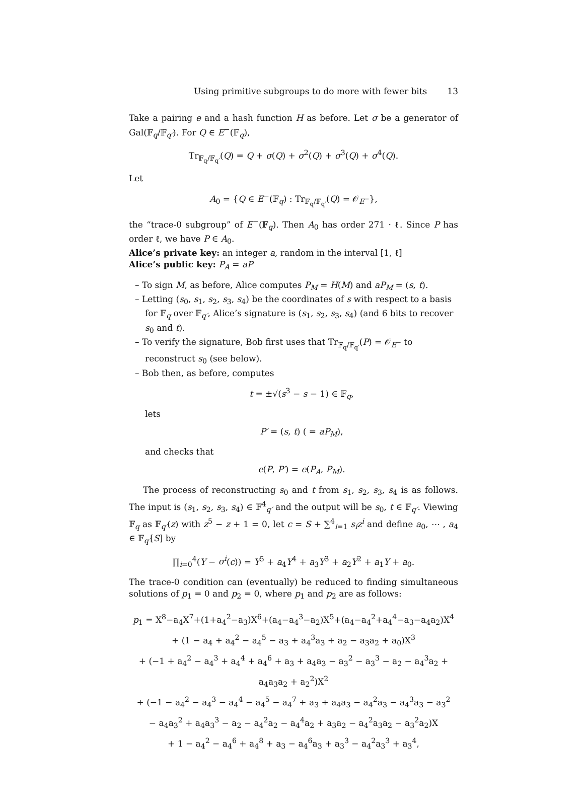Using primitive subgroups to do more with fewer bits 13
Take a pairing e and a hash function H as before. Let σ be a generator of Gal(𝔽<sub>q</sub>/𝔽<sub>q′</sub>). For Q ∈ E<sup>−</sup>(𝔽<sub>q</sub>),
Tr<sub>𝔽<sub>q</sub>/𝔽<sub>q′</sub></sub>(Q) = Q + σ(Q) + σ<sup>2</sup>(Q) + σ<sup>3</sup>(Q) + σ<sup>4</sup>(Q).
Let
A<sub>0</sub> = {Q ∈ E<sup>−</sup>(𝔽<sub>q</sub>) : Tr<sub>𝔽<sub>q</sub>/𝔽<sub>q′</sub></sub>(Q) = 𝒪<sub>E<sup>−</sup></sub>},
the “trace-0 subgroup” of E<sup>−</sup>(𝔽<sub>q</sub>). Then A<sub>0</sub> has order 271 · ℓ. Since P has order ℓ, we have P ∈ A<sub>0</sub>.
Alice’s private key: an integer a, random in the interval [1, ℓ]
Alice’s public key: P<sub>A</sub> = aP
– To sign M, as before, Alice computes P<sub>M</sub> = H(M) and aP<sub>M</sub> = (s, t).
– Letting (s<sub>0</sub>, s<sub>1</sub>, s<sub>2</sub>, s<sub>3</sub>, s<sub>4</sub>) be the coordinates of s with respect to a basis for 𝔽<sub>q</sub> over 𝔽<sub>q′</sub>, Alice’s signature is (s<sub>1</sub>, s<sub>2</sub>, s<sub>3</sub>, s<sub>4</sub>) (and 6 bits to recover s<sub>0</sub> and t).
– To verify the signature, Bob first uses that Tr<sub>𝔽<sub>q</sub>/𝔽<sub>q′</sub></sub>(P) = 𝒪<sub>E<sup>−</sup></sub> to reconstruct s<sub>0</sub> (see below).
– Bob then, as before, computes
t = ±√(s<sup>3</sup> − s − 1) ∈ 𝔽<sub>q</sub>,
lets
P′ = (s, t) ( = aP<sub>M</sub>),
and checks that
e(P, P′) = e(P<sub>A</sub>, P<sub>M</sub>).
The process of reconstructing s<sub>0</sub> and t from s<sub>1</sub>, s<sub>2</sub>, s<sub>3</sub>, s<sub>4</sub> is as follows. The input is (s<sub>1</sub>, s<sub>2</sub>, s<sub>3</sub>, s<sub>4</sub>) ∈ 𝔽<sup>4</sup><sub>q′</sub> and the output will be s<sub>0</sub>, t ∈ 𝔽<sub>q′</sub>. Viewing 𝔽<sub>q</sub> as 𝔽<sub>q′</sub>(z) with z<sup>5</sup> − z + 1 = 0, let c = S + ∑<sup>4</sup><sub>i=1</sub> s<sub>i</sub>z<sup>i</sup> and define a<sub>0</sub>, ⋯ , a<sub>4</sub> ∈ 𝔽<sub>q′</sub>[S] by
∏<sub>i=0</sub><sup>4</sup>(Y − σ<sup>i</sup>(c)) = Y<sup>5</sup> + a<sub>4</sub>Y<sup>4</sup> + a<sub>3</sub>Y<sup>3</sup> + a<sub>2</sub>Y<sup>2</sup> + a<sub>1</sub>Y + a<sub>0</sub>.
The trace-0 condition can (eventually) be reduced to finding simultaneous solutions of p<sub>1</sub> = 0 and p<sub>2</sub> = 0, where p<sub>1</sub> and p<sub>2</sub> are as follows:
p<sub>1</sub> = X<sup>8</sup>−a<sub>4</sub>X<sup>7</sup>+(1+a<sub>4</sub><sup>2</sup>−a<sub>3</sub>)X<sup>6</sup>+(a<sub>4</sub>−a<sub>4</sub><sup>3</sup>−a<sub>2</sub>)X<sup>5</sup>+(a<sub>4</sub>−a<sub>4</sub><sup>2</sup>+a<sub>4</sub><sup>4</sup>−a<sub>3</sub>−a<sub>4</sub>a<sub>2</sub>)X<sup>4</sup>
+ (1 − a<sub>4</sub> + a<sub>4</sub><sup>2</sup> − a<sub>4</sub><sup>5</sup> − a<sub>3</sub> + a<sub>4</sub><sup>3</sup>a<sub>3</sub> + a<sub>2</sub> − a<sub>3</sub>a<sub>2</sub> + a<sub>0</sub>)X<sup>3</sup>
+ (−1 + a<sub>4</sub><sup>2</sup> − a<sub>4</sub><sup>3</sup> + a<sub>4</sub><sup>4</sup> + a<sub>4</sub><sup>6</sup> + a<sub>3</sub> + a<sub>4</sub>a<sub>3</sub> − a<sub>3</sub><sup>2</sup> − a<sub>3</sub><sup>3</sup> − a<sub>2</sub> − a<sub>4</sub><sup>3</sup>a<sub>2</sub> + a<sub>4</sub>a<sub>3</sub>a<sub>2</sub> + a<sub>2</sub><sup>2</sup>)X<sup>2</sup>
+ (−1 − a<sub>4</sub><sup>2</sup> − a<sub>4</sub><sup>3</sup> − a<sub>4</sub><sup>4</sup> − a<sub>4</sub><sup>5</sup> − a<sub>4</sub><sup>7</sup> + a<sub>3</sub> + a<sub>4</sub>a<sub>3</sub> − a<sub>4</sub><sup>2</sup>a<sub>3</sub> − a<sub>4</sub><sup>3</sup>a<sub>3</sub> − a<sub>3</sub><sup>2</sup>
− a<sub>4</sub>a<sub>3</sub><sup>2</sup> + a<sub>4</sub>a<sub>3</sub><sup>3</sup> − a<sub>2</sub> − a<sub>4</sub><sup>2</sup>a<sub>2</sub> − a<sub>4</sub><sup>4</sup>a<sub>2</sub> + a<sub>3</sub>a<sub>2</sub> − a<sub>4</sub><sup>2</sup>a<sub>3</sub>a<sub>2</sub> − a<sub>3</sub><sup>2</sup>a<sub>2</sub>)X
+ 1 − a<sub>4</sub><sup>2</sup> − a<sub>4</sub><sup>6</sup> + a<sub>4</sub><sup>8</sup> + a<sub>3</sub> − a<sub>4</sub><sup>6</sup>a<sub>3</sub> + a<sub>3</sub><sup>3</sup> − a<sub>4</sub><sup>2</sup>a<sub>3</sub><sup>3</sup> + a<sub>3</sub><sup>4</sup>,